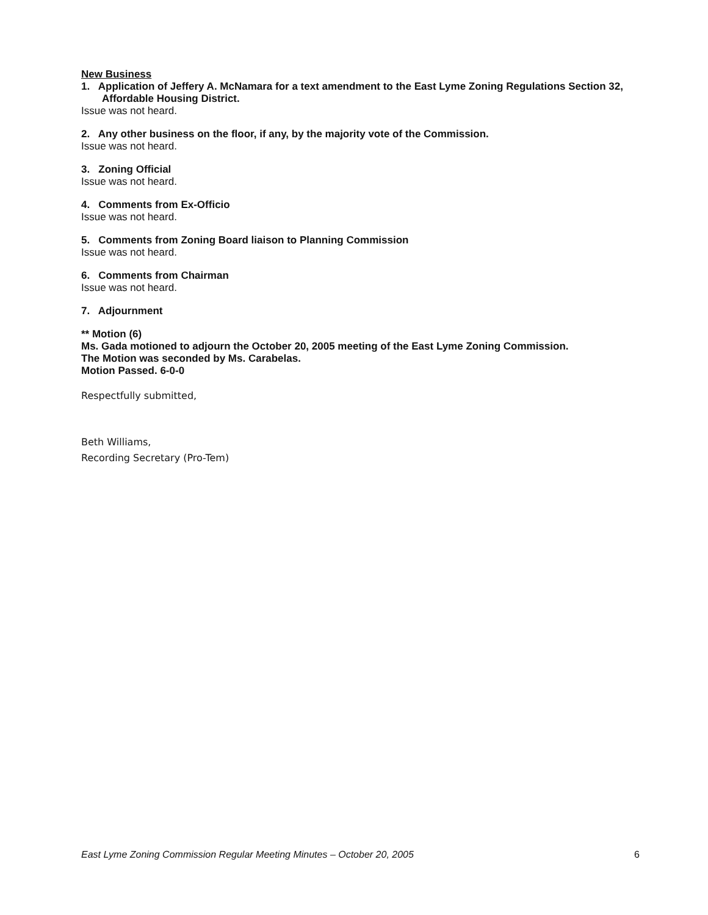New Business
1. Application of Jeffery A. McNamara for a text amendment to the East Lyme Zoning Regulations Section 32, Affordable Housing District.
Issue was not heard.
2. Any other business on the floor, if any, by the majority vote of the Commission.
Issue was not heard.
3. Zoning Official
Issue was not heard.
4. Comments from Ex-Officio
Issue was not heard.
5. Comments from Zoning Board liaison to Planning Commission
Issue was not heard.
6. Comments from Chairman
Issue was not heard.
7. Adjournment
** Motion (6)
Ms. Gada motioned to adjourn the October 20, 2005 meeting of the East Lyme Zoning Commission.
The Motion was seconded by Ms. Carabelas.
Motion Passed. 6-0-0
Respectfully submitted,
Beth Williams,
Recording Secretary (Pro-Tem)
East Lyme Zoning Commission Regular Meeting Minutes – October 20, 2005 6